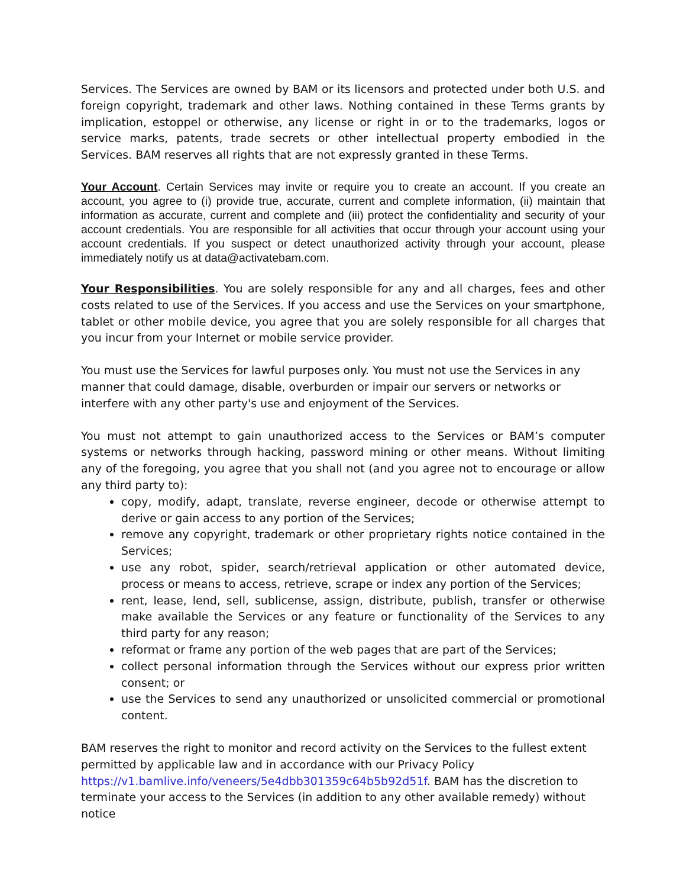Services. The Services are owned by BAM or its licensors and protected under both U.S. and foreign copyright, trademark and other laws. Nothing contained in these Terms grants by implication, estoppel or otherwise, any license or right in or to the trademarks, logos or service marks, patents, trade secrets or other intellectual property embodied in the Services. BAM reserves all rights that are not expressly granted in these Terms.
Your Account. Certain Services may invite or require you to create an account. If you create an account, you agree to (i) provide true, accurate, current and complete information, (ii) maintain that information as accurate, current and complete and (iii) protect the confidentiality and security of your account credentials. You are responsible for all activities that occur through your account using your account credentials. If you suspect or detect unauthorized activity through your account, please immediately notify us at data@activatebam.com.
Your Responsibilities. You are solely responsible for any and all charges, fees and other costs related to use of the Services. If you access and use the Services on your smartphone, tablet or other mobile device, you agree that you are solely responsible for all charges that you incur from your Internet or mobile service provider.
You must use the Services for lawful purposes only. You must not use the Services in any manner that could damage, disable, overburden or impair our servers or networks or interfere with any other party's use and enjoyment of the Services.
You must not attempt to gain unauthorized access to the Services or BAM’s computer systems or networks through hacking, password mining or other means. Without limiting any of the foregoing, you agree that you shall not (and you agree not to encourage or allow any third party to):
copy, modify, adapt, translate, reverse engineer, decode or otherwise attempt to derive or gain access to any portion of the Services;
remove any copyright, trademark or other proprietary rights notice contained in the Services;
use any robot, spider, search/retrieval application or other automated device, process or means to access, retrieve, scrape or index any portion of the Services;
rent, lease, lend, sell, sublicense, assign, distribute, publish, transfer or otherwise make available the Services or any feature or functionality of the Services to any third party for any reason;
reformat or frame any portion of the web pages that are part of the Services;
collect personal information through the Services without our express prior written consent; or
use the Services to send any unauthorized or unsolicited commercial or promotional content.
BAM reserves the right to monitor and record activity on the Services to the fullest extent permitted by applicable law and in accordance with our Privacy Policy https://v1.bamlive.info/veneers/5e4dbb301359c64b5b92d51f. BAM has the discretion to terminate your access to the Services (in addition to any other available remedy) without notice